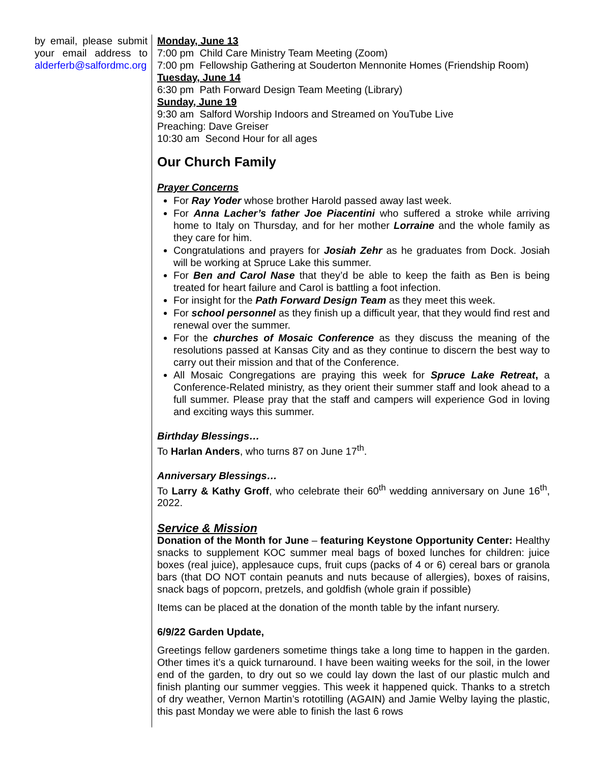by email, please submit your email address to alderferb@salfordmc.org
Monday, June 13
7:00 pm Child Care Ministry Team Meeting (Zoom)
7:00 pm Fellowship Gathering at Souderton Mennonite Homes (Friendship Room)
Tuesday, June 14
6:30 pm Path Forward Design Team Meeting (Library)
Sunday, June 19
9:30 am Salford Worship Indoors and Streamed on YouTube Live
Preaching: Dave Greiser
10:30 am Second Hour for all ages
Our Church Family
Prayer Concerns
For Ray Yoder whose brother Harold passed away last week.
For Anna Lacher’s father Joe Piacentini who suffered a stroke while arriving home to Italy on Thursday, and for her mother Lorraine and the whole family as they care for him.
Congratulations and prayers for Josiah Zehr as he graduates from Dock. Josiah will be working at Spruce Lake this summer.
For Ben and Carol Nase that they’d be able to keep the faith as Ben is being treated for heart failure and Carol is battling a foot infection.
For insight for the Path Forward Design Team as they meet this week.
For school personnel as they finish up a difficult year, that they would find rest and renewal over the summer.
For the churches of Mosaic Conference as they discuss the meaning of the resolutions passed at Kansas City and as they continue to discern the best way to carry out their mission and that of the Conference.
All Mosaic Congregations are praying this week for Spruce Lake Retreat, a Conference-Related ministry, as they orient their summer staff and look ahead to a full summer. Please pray that the staff and campers will experience God in loving and exciting ways this summer.
Birthday Blessings…
To Harlan Anders, who turns 87 on June 17<sup>th</sup>.
Anniversary Blessings…
To Larry & Kathy Groff, who celebrate their 60<sup>th</sup> wedding anniversary on June 16<sup>th</sup>, 2022.
Service & Mission
Donation of the Month for June – featuring Keystone Opportunity Center: Healthy snacks to supplement KOC summer meal bags of boxed lunches for children: juice boxes (real juice), applesauce cups, fruit cups (packs of 4 or 6) cereal bars or granola bars (that DO NOT contain peanuts and nuts because of allergies), boxes of raisins, snack bags of popcorn, pretzels, and goldfish (whole grain if possible)
Items can be placed at the donation of the month table by the infant nursery.
6/9/22 Garden Update,
Greetings fellow gardeners sometime things take a long time to happen in the garden. Other times it’s a quick turnaround. I have been waiting weeks for the soil, in the lower end of the garden, to dry out so we could lay down the last of our plastic mulch and finish planting our summer veggies. This week it happened quick. Thanks to a stretch of dry weather, Vernon Martin’s rototilling (AGAIN) and Jamie Welby laying the plastic, this past Monday we were able to finish the last 6 rows